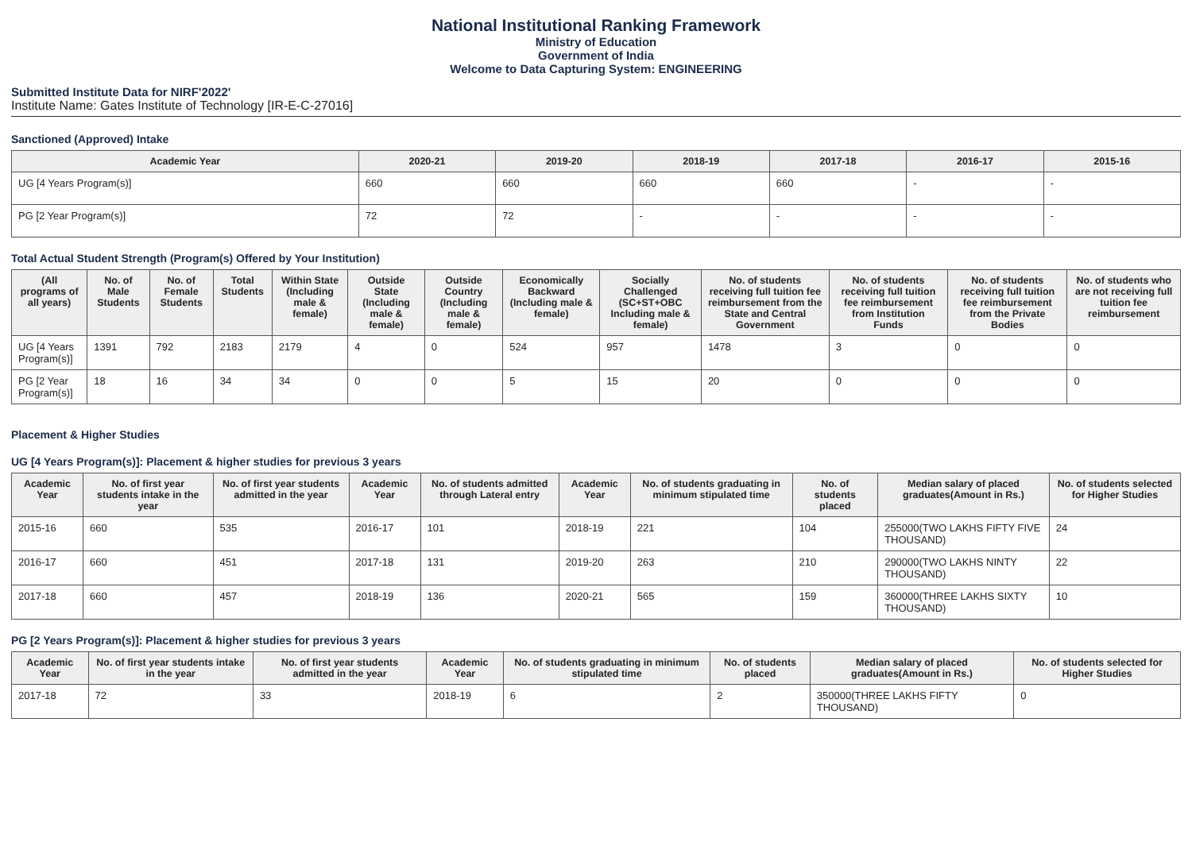National Institutional Ranking Framework
Ministry of Education
Government of India
Welcome to Data Capturing System: ENGINEERING
Submitted Institute Data for NIRF'2022'
Institute Name: Gates Institute of Technology [IR-E-C-27016]
Sanctioned (Approved) Intake
| Academic Year | 2020-21 | 2019-20 | 2018-19 | 2017-18 | 2016-17 | 2015-16 |
| --- | --- | --- | --- | --- | --- | --- |
| UG [4 Years Program(s)] | 660 | 660 | 660 | 660 | - | - |
| PG [2 Year Program(s)] | 72 | 72 | - | - | - | - |
Total Actual Student Strength (Program(s) Offered by Your Institution)
| (All programs of all years) | No. of Male Students | No. of Female Students | Total Students | Within State (Including male & female) | Outside State (Including male & female) | Outside Country (Including male & female) | Economically Backward (Including male & female) | Socially Challenged (SC+ST+OBC Including male & female) | No. of students receiving full tuition fee reimbursement from the State and Central Government | No. of students receiving full tuition fee reimbursement from Institution Funds | No. of students receiving full tuition fee reimbursement from the Private Bodies | No. of students who are not receiving full tuition fee reimbursement |
| --- | --- | --- | --- | --- | --- | --- | --- | --- | --- | --- | --- | --- |
| UG [4 Years Program(s)] | 1391 | 792 | 2183 | 2179 | 4 | 0 | 524 | 957 | 1478 | 3 | 0 | 0 |
| PG [2 Year Program(s)] | 18 | 16 | 34 | 34 | 0 | 0 | 5 | 15 | 20 | 0 | 0 | 0 |
Placement & Higher Studies
UG [4 Years Program(s)]: Placement & higher studies for previous 3 years
| Academic Year | No. of first year students intake in the year | No. of first year students admitted in the year | Academic Year | No. of students admitted through Lateral entry | Academic Year | No. of students graduating in minimum stipulated time | No. of students placed | Median salary of placed graduates(Amount in Rs.) | No. of students selected for Higher Studies |
| --- | --- | --- | --- | --- | --- | --- | --- | --- | --- |
| 2015-16 | 660 | 535 | 2016-17 | 101 | 2018-19 | 221 | 104 | 255000(TWO LAKHS FIFTY FIVE THOUSAND) | 24 |
| 2016-17 | 660 | 451 | 2017-18 | 131 | 2019-20 | 263 | 210 | 290000(TWO LAKHS NINTY THOUSAND) | 22 |
| 2017-18 | 660 | 457 | 2018-19 | 136 | 2020-21 | 565 | 159 | 360000(THREE LAKHS SIXTY THOUSAND) | 10 |
PG [2 Years Program(s)]: Placement & higher studies for previous 3 years
| Academic Year | No. of first year students intake in the year | No. of first year students admitted in the year | Academic Year | No. of students graduating in minimum stipulated time | No. of students placed | Median salary of placed graduates(Amount in Rs.) | No. of students selected for Higher Studies |
| --- | --- | --- | --- | --- | --- | --- | --- |
| 2017-18 | 72 | 33 | 2018-19 | 6 | 2 | 350000(THREE LAKHS FIFTY THOUSAND) | 0 |